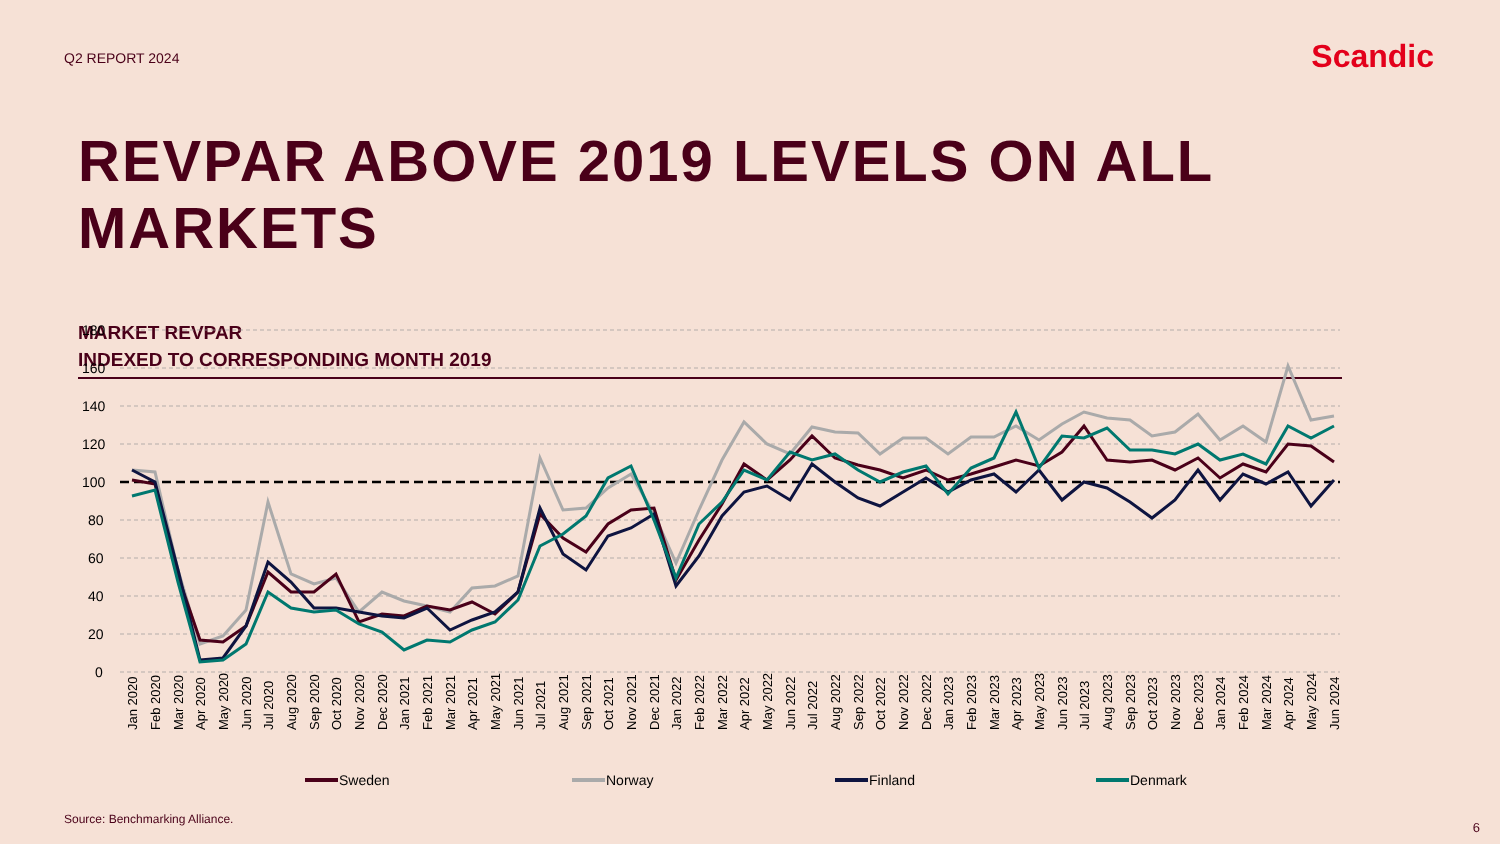Q2 REPORT 2024
Scandic
REVPAR ABOVE 2019 LEVELS ON ALL MARKETS
MARKET REVPAR
INDEXED TO CORRESPONDING MONTH 2019
180
160
140
120
100
80
60
40
20
0
Jan 2020
Feb 2020
Mar 2020
Apr 2020
May 2020
Jun 2020
Jul 2020
Aug 2020
Sep 2020
Oct 2020
Nov 2020
Dec 2020
Jan 2021
Feb 2021
Mar 2021
Apr 2021
May 2021
Jun 2021
Jul 2021
Aug 2021
Sep 2021
Oct 2021
Nov 2021
Dec 2021
Jan 2022
Feb 2022
Mar 2022
Apr 2022
May 2022
Jun 2022
Jul 2022
Aug 2022
Sep 2022
Oct 2022
Nov 2022
Dec 2022
Jan 2023
Feb 2023
Mar 2023
Apr 2023
May 2023
Jun 2023
Jul 2023
Aug 2023
Sep 2023
Oct 2023
Nov 2023
Dec 2023
Jan 2024
Feb 2024
Mar 2024
Apr 2024
May 2024
Jun 2024
Sweden
Norway
Finland
Denmark
Source: Benchmarking Alliance.
6